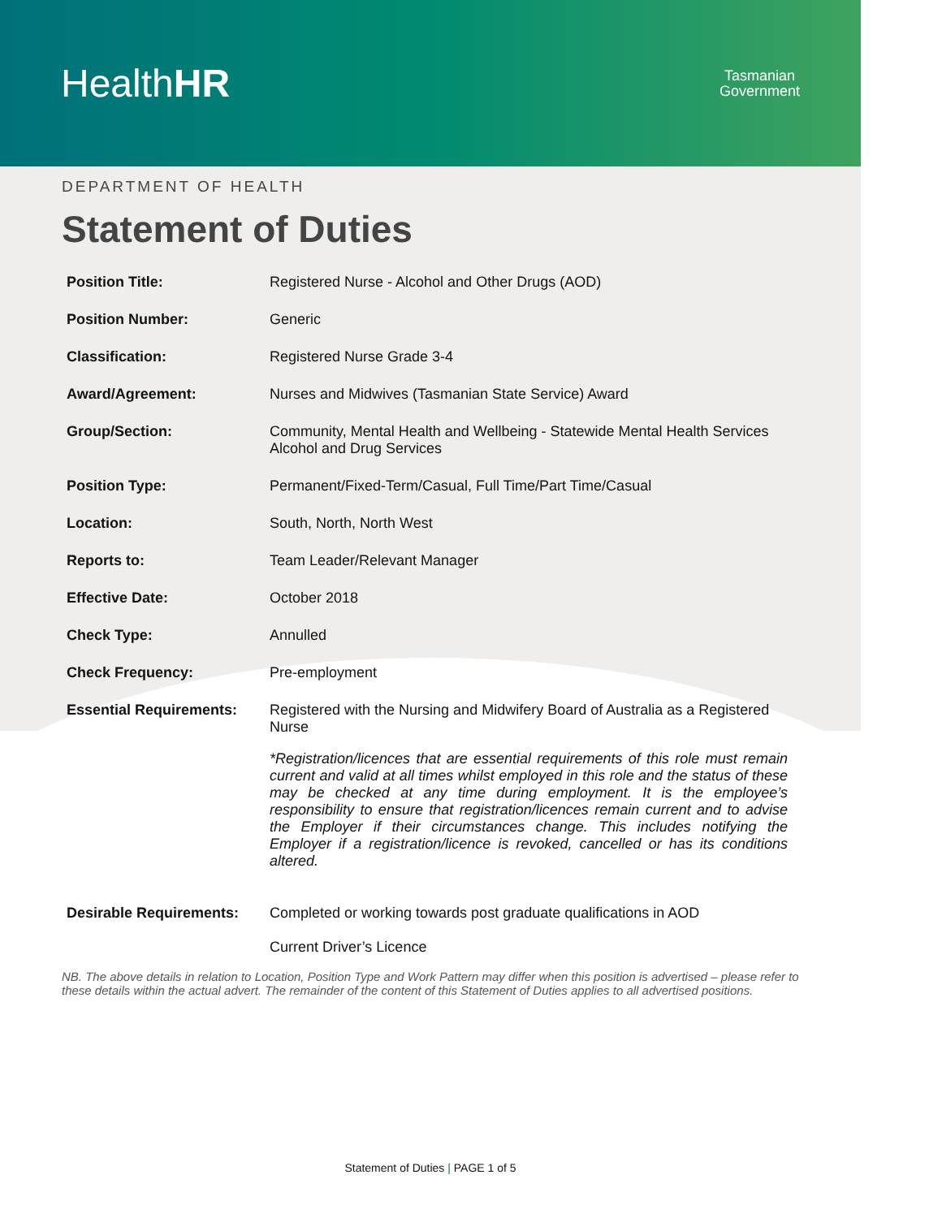HealthHR
Tasmanian
Government
DEPARTMENT OF HEALTH
Statement of Duties
| Position Title: | Registered Nurse - Alcohol and Other Drugs (AOD) |
| Position Number: | Generic |
| Classification: | Registered Nurse Grade 3-4 |
| Award/Agreement: | Nurses and Midwives (Tasmanian State Service) Award |
| Group/Section: | Community, Mental Health and Wellbeing - Statewide Mental Health Services Alcohol and Drug Services |
| Position Type: | Permanent/Fixed-Term/Casual, Full Time/Part Time/Casual |
| Location: | South, North, North West |
| Reports to: | Team Leader/Relevant Manager |
| Effective Date: | October 2018 |
| Check Type: | Annulled |
| Check Frequency: | Pre-employment |
| Essential Requirements: | Registered with the Nursing and Midwifery Board of Australia as a Registered Nurse *Registration/licences that are essential requirements of this role must remain current and valid at all times whilst employed in this role and the status of these may be checked at any time during employment. It is the employee’s responsibility to ensure that registration/licences remain current and to advise the Employer if their circumstances change. This includes notifying the Employer if a registration/licence is revoked, cancelled or has its conditions altered. |
| Desirable Requirements: | Completed or working towards post graduate qualifications in AOD Current Driver’s Licence |
NB. The above details in relation to Location, Position Type and Work Pattern may differ when this position is advertised – please refer to these details within the actual advert. The remainder of the content of this Statement of Duties applies to all advertised positions.
Statement of Duties | PAGE 1 of 5